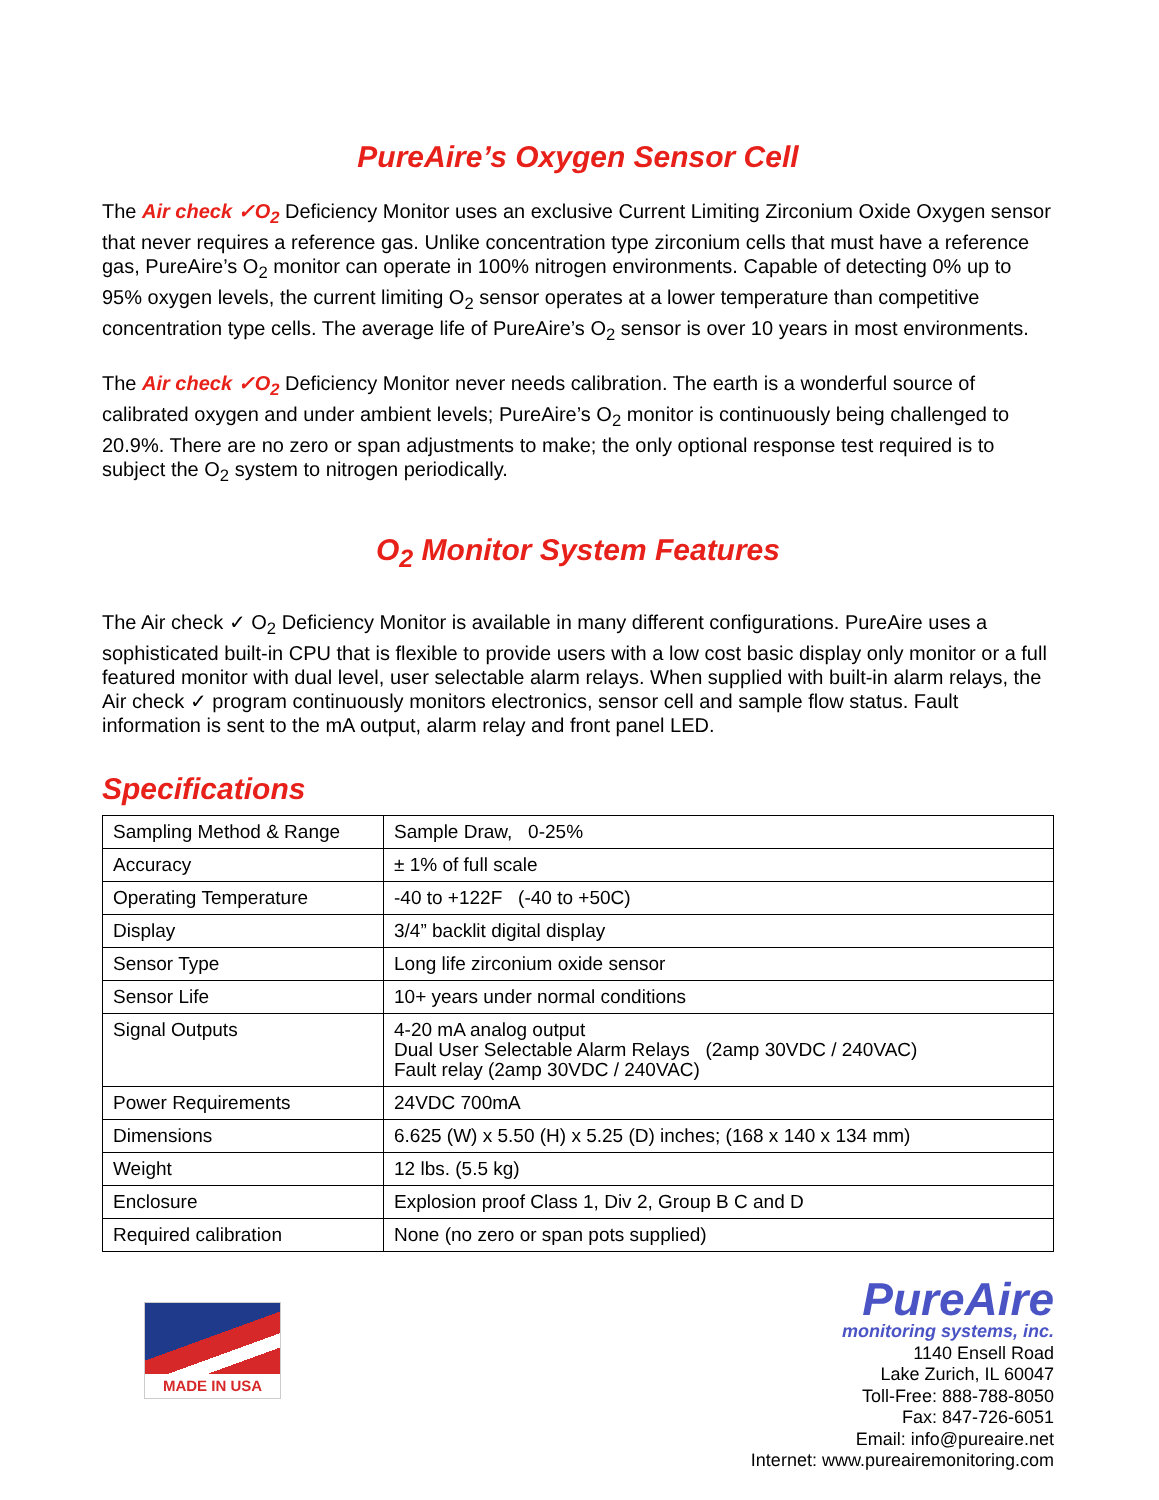PureAire’s Oxygen Sensor Cell
The Air check ✓O<sub>2</sub> Deficiency Monitor uses an exclusive Current Limiting Zirconium Oxide Oxygen sensor that never requires a reference gas. Unlike concentration type zirconium cells that must have a reference gas, PureAire’s O<sub>2</sub> monitor can operate in 100% nitrogen environments. Capable of detecting 0% up to 95% oxygen levels, the current limiting O<sub>2</sub> sensor operates at a lower temperature than competitive concentration type cells. The average life of PureAire’s O<sub>2</sub> sensor is over 10 years in most environments.
The Air check ✓O<sub>2</sub> Deficiency Monitor never needs calibration. The earth is a wonderful source of calibrated oxygen and under ambient levels; PureAire’s O<sub>2</sub> monitor is continuously being challenged to 20.9%. There are no zero or span adjustments to make; the only optional response test required is to subject the O<sub>2</sub> system to nitrogen periodically.
O<sub>2</sub> Monitor System Features
The Air check ✓ O<sub>2</sub> Deficiency Monitor is available in many different configurations. PureAire uses a sophisticated built-in CPU that is flexible to provide users with a low cost basic display only monitor or a full featured monitor with dual level, user selectable alarm relays. When supplied with built-in alarm relays, the Air check ✓ program continuously monitors electronics, sensor cell and sample flow status. Fault information is sent to the mA output, alarm relay and front panel LED.
Specifications
| Sampling Method & Range | Sample Draw, 0-25% |
| Accuracy | ± 1% of full scale |
| Operating Temperature | -40 to +122F (-40 to +50C) |
| Display | 3/4” backlit digital display |
| Sensor Type | Long life zirconium oxide sensor |
| Sensor Life | 10+ years under normal conditions |
| Signal Outputs | 4-20 mA analog output Dual User Selectable Alarm Relays (2amp 30VDC / 240VAC) Fault relay (2amp 30VDC / 240VAC) |
| Power Requirements | 24VDC 700mA |
| Dimensions | 6.625 (W) x 5.50 (H) x 5.25 (D) inches; (168 x 140 x 134 mm) |
| Weight | 12 lbs. (5.5 kg) |
| Enclosure | Explosion proof Class 1, Div 2, Group B C and D |
| Required calibration | None (no zero or span pots supplied) |
MADE IN USA
PureAire
monitoring systems, inc.
1140 Ensell Road
Lake Zurich, IL 60047
Toll-Free: 888-788-8050
Fax: 847-726-6051
Email: info@pureaire.net
Internet: www.pureairemonitoring.com